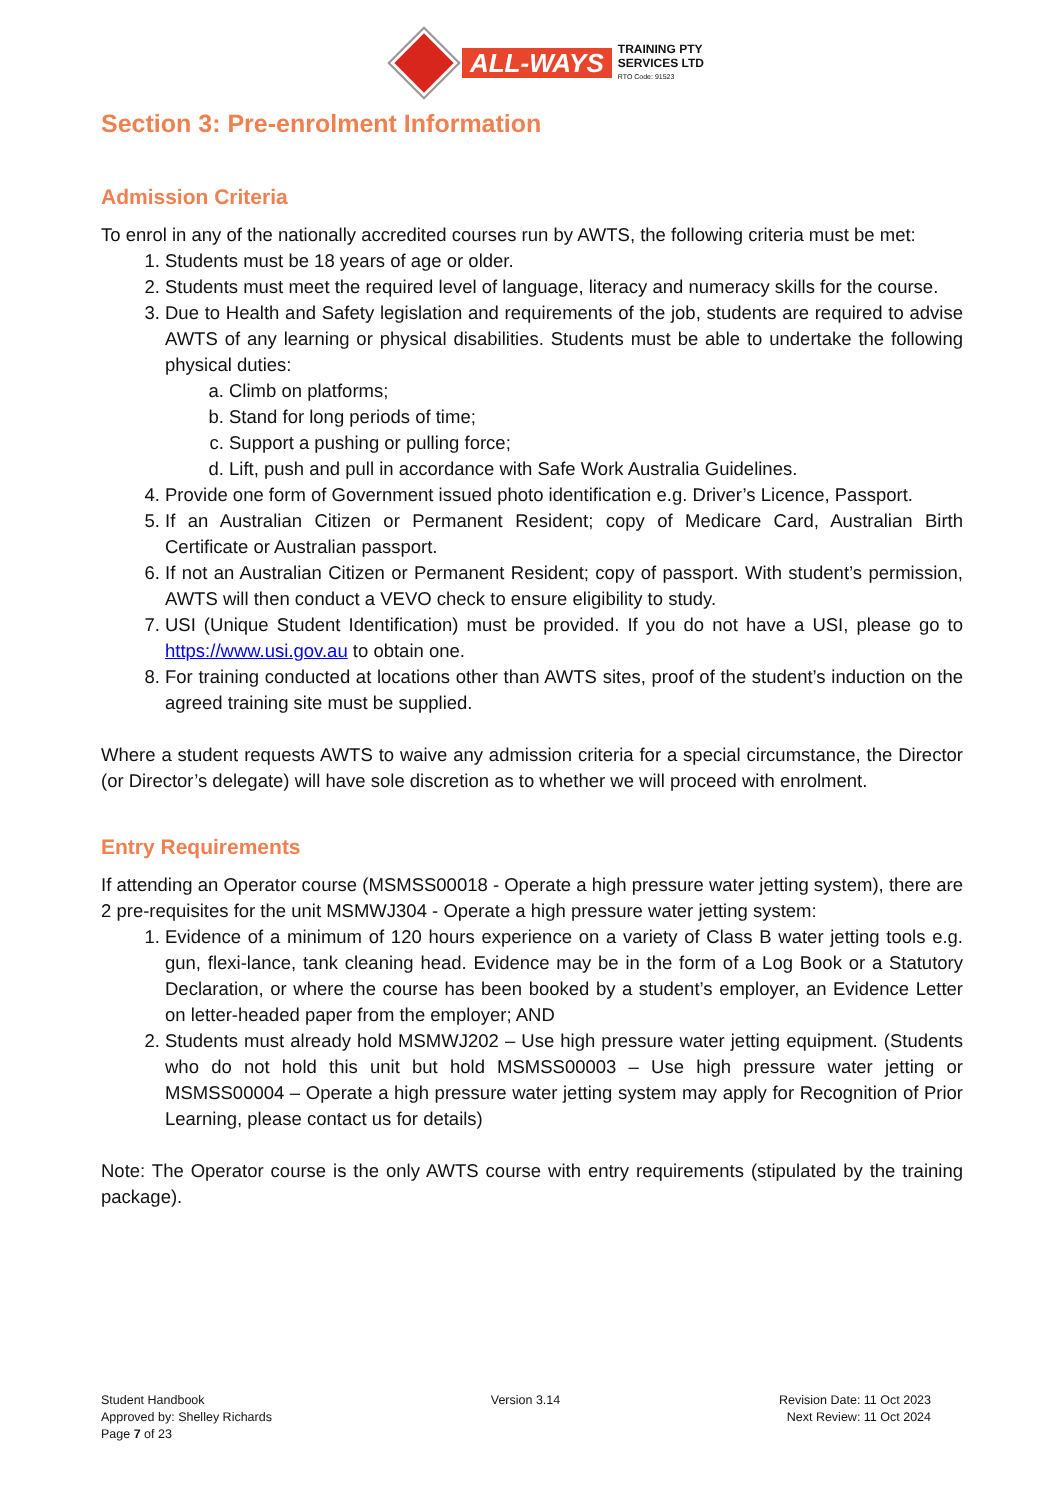ALL-WAYS
TRAINING PTY
SERVICES LTD
RTO Code: 91523
Section 3: Pre-enrolment Information
Admission Criteria
To enrol in any of the nationally accredited courses run by AWTS, the following criteria must be met:
1. Students must be 18 years of age or older.
2. Students must meet the required level of language, literacy and numeracy skills for the course.
3. Due to Health and Safety legislation and requirements of the job, students are required to advise AWTS of any learning or physical disabilities. Students must be able to undertake the following physical duties:
a. Climb on platforms;
b. Stand for long periods of time;
c. Support a pushing or pulling force;
d. Lift, push and pull in accordance with Safe Work Australia Guidelines.
4. Provide one form of Government issued photo identification e.g. Driver’s Licence, Passport.
5. If an Australian Citizen or Permanent Resident; copy of Medicare Card, Australian Birth Certificate or Australian passport.
6. If not an Australian Citizen or Permanent Resident; copy of passport. With student’s permission, AWTS will then conduct a VEVO check to ensure eligibility to study.
7. USI (Unique Student Identification) must be provided. If you do not have a USI, please go to https://www.usi.gov.au to obtain one.
8. For training conducted at locations other than AWTS sites, proof of the student’s induction on the agreed training site must be supplied.
Where a student requests AWTS to waive any admission criteria for a special circumstance, the Director (or Director’s delegate) will have sole discretion as to whether we will proceed with enrolment.
Entry Requirements
If attending an Operator course (MSMSS00018 - Operate a high pressure water jetting system), there are 2 pre-requisites for the unit MSMWJ304 - Operate a high pressure water jetting system:
1. Evidence of a minimum of 120 hours experience on a variety of Class B water jetting tools e.g. gun, flexi-lance, tank cleaning head. Evidence may be in the form of a Log Book or a Statutory Declaration, or where the course has been booked by a student’s employer, an Evidence Letter on letter-headed paper from the employer; AND
2. Students must already hold MSMWJ202 – Use high pressure water jetting equipment. (Students who do not hold this unit but hold MSMSS00003 – Use high pressure water jetting or MSMSS00004 – Operate a high pressure water jetting system may apply for Recognition of Prior Learning, please contact us for details)
Note: The Operator course is the only AWTS course with entry requirements (stipulated by the training package).
Student Handbook
Approved by: Shelley Richards
Page 7 of 23
Version 3.14 Revision Date: 11 Oct 2023
Next Review: 11 Oct 2024